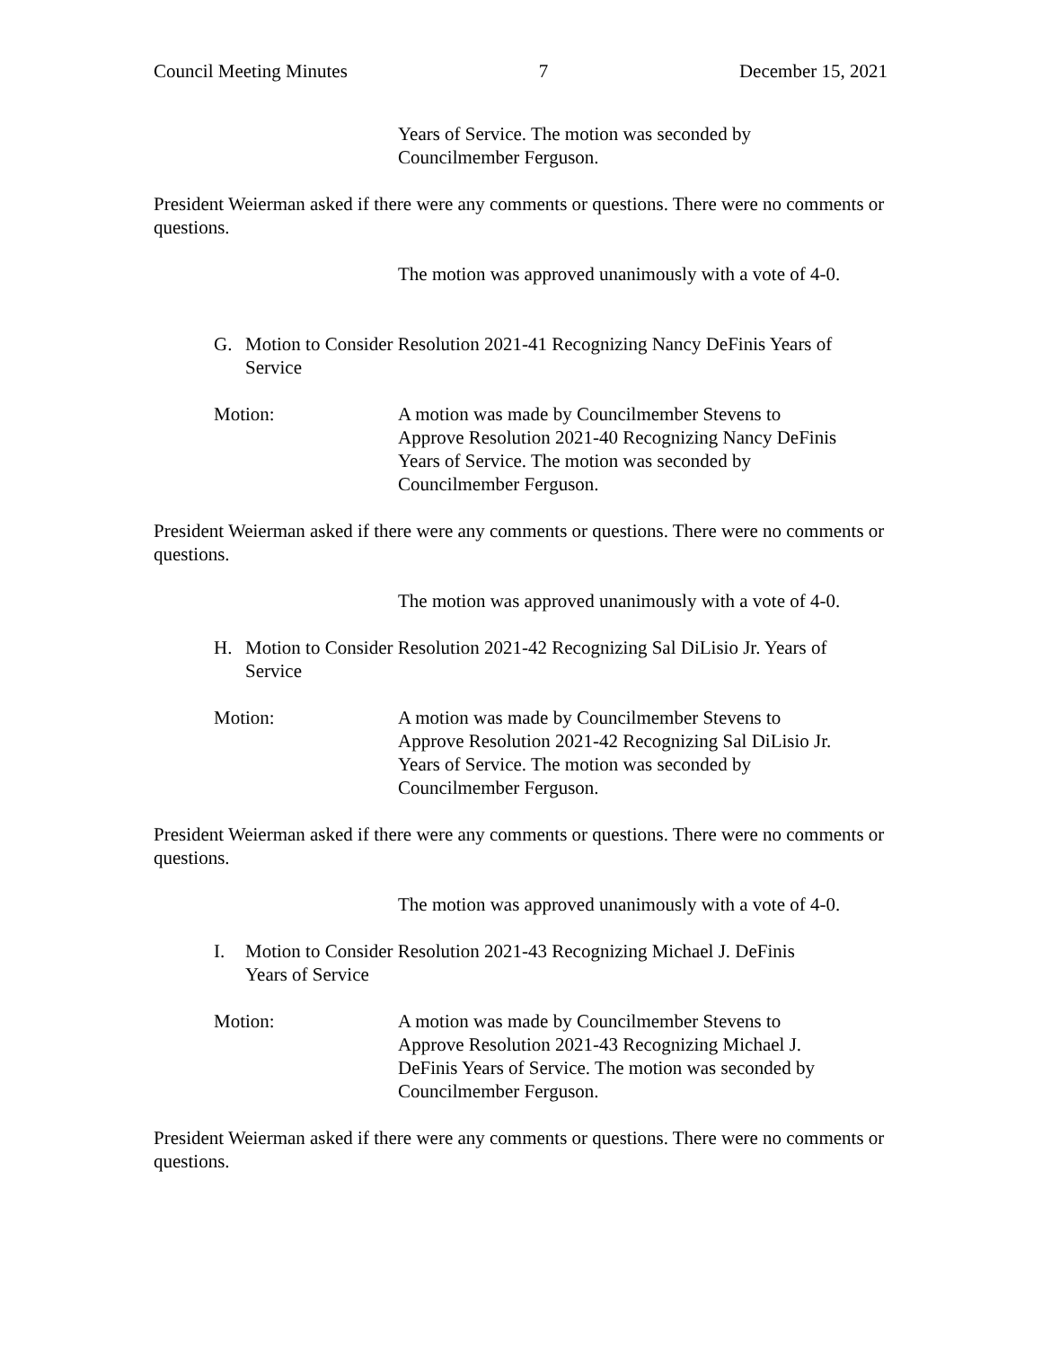Council Meeting Minutes 7 December 15, 2021
Years of Service. The motion was seconded by
Councilmember Ferguson.
President Weierman asked if there were any comments or questions. There were no comments or questions.
The motion was approved unanimously with a vote of 4-0.
G. Motion to Consider Resolution 2021-41 Recognizing Nancy DeFinis Years of Service
Motion: A motion was made by Councilmember Stevens to
Approve Resolution 2021-40 Recognizing Nancy DeFinis
Years of Service. The motion was seconded by
Councilmember Ferguson.
President Weierman asked if there were any comments or questions. There were no comments or questions.
The motion was approved unanimously with a vote of 4-0.
H. Motion to Consider Resolution 2021-42 Recognizing Sal DiLisio Jr. Years of Service
Motion: A motion was made by Councilmember Stevens to
Approve Resolution 2021-42 Recognizing Sal DiLisio Jr.
Years of Service. The motion was seconded by
Councilmember Ferguson.
President Weierman asked if there were any comments or questions. There were no comments or questions.
The motion was approved unanimously with a vote of 4-0.
I. Motion to Consider Resolution 2021-43 Recognizing Michael J. DeFinis
Years of Service
Motion: A motion was made by Councilmember Stevens to
Approve Resolution 2021-43 Recognizing Michael J.
DeFinis Years of Service. The motion was seconded by
Councilmember Ferguson.
President Weierman asked if there were any comments or questions. There were no comments or questions.